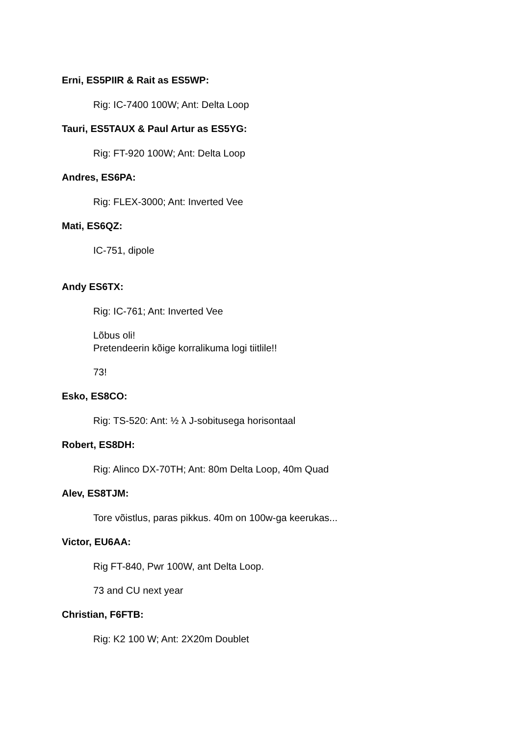Erni, ES5PIIR & Rait as ES5WP:
Rig: IC-7400 100W; Ant: Delta Loop
Tauri, ES5TAUX & Paul Artur as ES5YG:
Rig: FT-920 100W; Ant: Delta Loop
Andres, ES6PA:
Rig: FLEX-3000; Ant: Inverted Vee
Mati, ES6QZ:
IC-751, dipole
Andy ES6TX:
Rig: IC-761; Ant: Inverted Vee
Lõbus oli!
Pretendeerin kõige korralikuma logi tiitlile!!
73!
Esko, ES8CO:
Rig: TS-520: Ant: ½ λ J-sobitusega horisontaal
Robert, ES8DH:
Rig: Alinco DX-70TH; Ant: 80m Delta Loop, 40m Quad
Alev, ES8TJM:
Tore võistlus, paras pikkus. 40m on 100w-ga keerukas...
Victor, EU6AA:
Rig FT-840, Pwr 100W, ant Delta Loop.
73 and CU next year
Christian, F6FTB:
Rig: K2 100 W; Ant: 2X20m Doublet